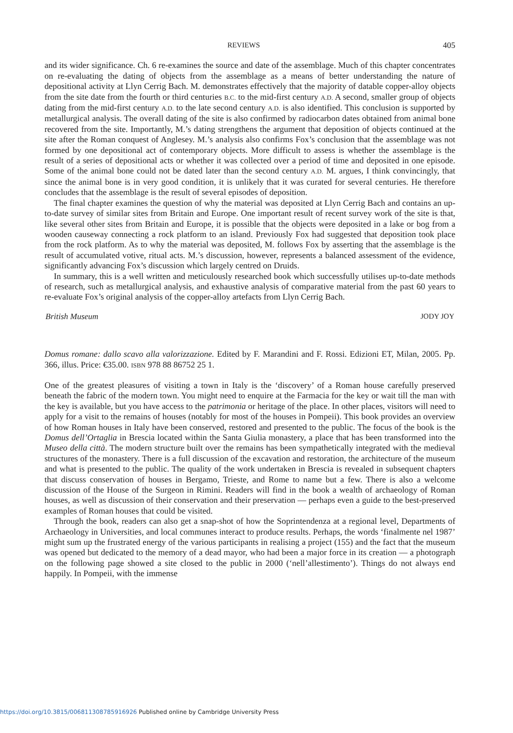REVIEWS 405
and its wider significance. Ch. 6 re-examines the source and date of the assemblage. Much of this chapter concentrates on re-evaluating the dating of objects from the assemblage as a means of better understanding the nature of depositional activity at Llyn Cerrig Bach. M. demonstrates effectively that the majority of datable copper-alloy objects from the site date from the fourth or third centuries B.C. to the mid-first century A.D. A second, smaller group of objects dating from the mid-first century A.D. to the late second century A.D. is also identified. This conclusion is supported by metallurgical analysis. The overall dating of the site is also confirmed by radiocarbon dates obtained from animal bone recovered from the site. Importantly, M.’s dating strengthens the argument that deposition of objects continued at the site after the Roman conquest of Anglesey. M.’s analysis also confirms Fox’s conclusion that the assemblage was not formed by one depositional act of contemporary objects. More difficult to assess is whether the assemblage is the result of a series of depositional acts or whether it was collected over a period of time and deposited in one episode. Some of the animal bone could not be dated later than the second century A.D. M. argues, I think convincingly, that since the animal bone is in very good condition, it is unlikely that it was curated for several centuries. He therefore concludes that the assemblage is the result of several episodes of deposition.
The final chapter examines the question of why the material was deposited at Llyn Cerrig Bach and contains an up-to-date survey of similar sites from Britain and Europe. One important result of recent survey work of the site is that, like several other sites from Britain and Europe, it is possible that the objects were deposited in a lake or bog from a wooden causeway connecting a rock platform to an island. Previously Fox had suggested that deposition took place from the rock platform. As to why the material was deposited, M. follows Fox by asserting that the assemblage is the result of accumulated votive, ritual acts. M.’s discussion, however, represents a balanced assessment of the evidence, significantly advancing Fox’s discussion which largely centred on Druids.
In summary, this is a well written and meticulously researched book which successfully utilises up-to-date methods of research, such as metallurgical analysis, and exhaustive analysis of comparative material from the past 60 years to re-evaluate Fox’s original analysis of the copper-alloy artefacts from Llyn Cerrig Bach.
British Museum JODY JOY
Domus romane: dallo scavo alla valorizzazione. Edited by F. Marandini and F. Rossi. Edizioni ET, Milan, 2005. Pp. 366, illus. Price: €35.00. ISBN 978 88 86752 25 1.
One of the greatest pleasures of visiting a town in Italy is the ‘discovery’ of a Roman house carefully preserved beneath the fabric of the modern town. You might need to enquire at the Farmacia for the key or wait till the man with the key is available, but you have access to the patrimonia or heritage of the place. In other places, visitors will need to apply for a visit to the remains of houses (notably for most of the houses in Pompeii). This book provides an overview of how Roman houses in Italy have been conserved, restored and presented to the public. The focus of the book is the Domus dell’Ortaglia in Brescia located within the Santa Giulia monastery, a place that has been transformed into the Museo della città. The modern structure built over the remains has been sympathetically integrated with the medieval structures of the monastery. There is a full discussion of the excavation and restoration, the architecture of the museum and what is presented to the public. The quality of the work undertaken in Brescia is revealed in subsequent chapters that discuss conservation of houses in Bergamo, Trieste, and Rome to name but a few. There is also a welcome discussion of the House of the Surgeon in Rimini. Readers will find in the book a wealth of archaeology of Roman houses, as well as discussion of their conservation and their preservation — perhaps even a guide to the best-preserved examples of Roman houses that could be visited.
Through the book, readers can also get a snap-shot of how the Soprintendenza at a regional level, Departments of Archaeology in Universities, and local communes interact to produce results. Perhaps, the words ‘finalmente nel 1987’ might sum up the frustrated energy of the various participants in realising a project (155) and the fact that the museum was opened but dedicated to the memory of a dead mayor, who had been a major force in its creation — a photograph on the following page showed a site closed to the public in 2000 (‘nell’allestimento’). Things do not always end happily. In Pompeii, with the immense
https://doi.org/10.3815/006811308785916926 Published online by Cambridge University Press